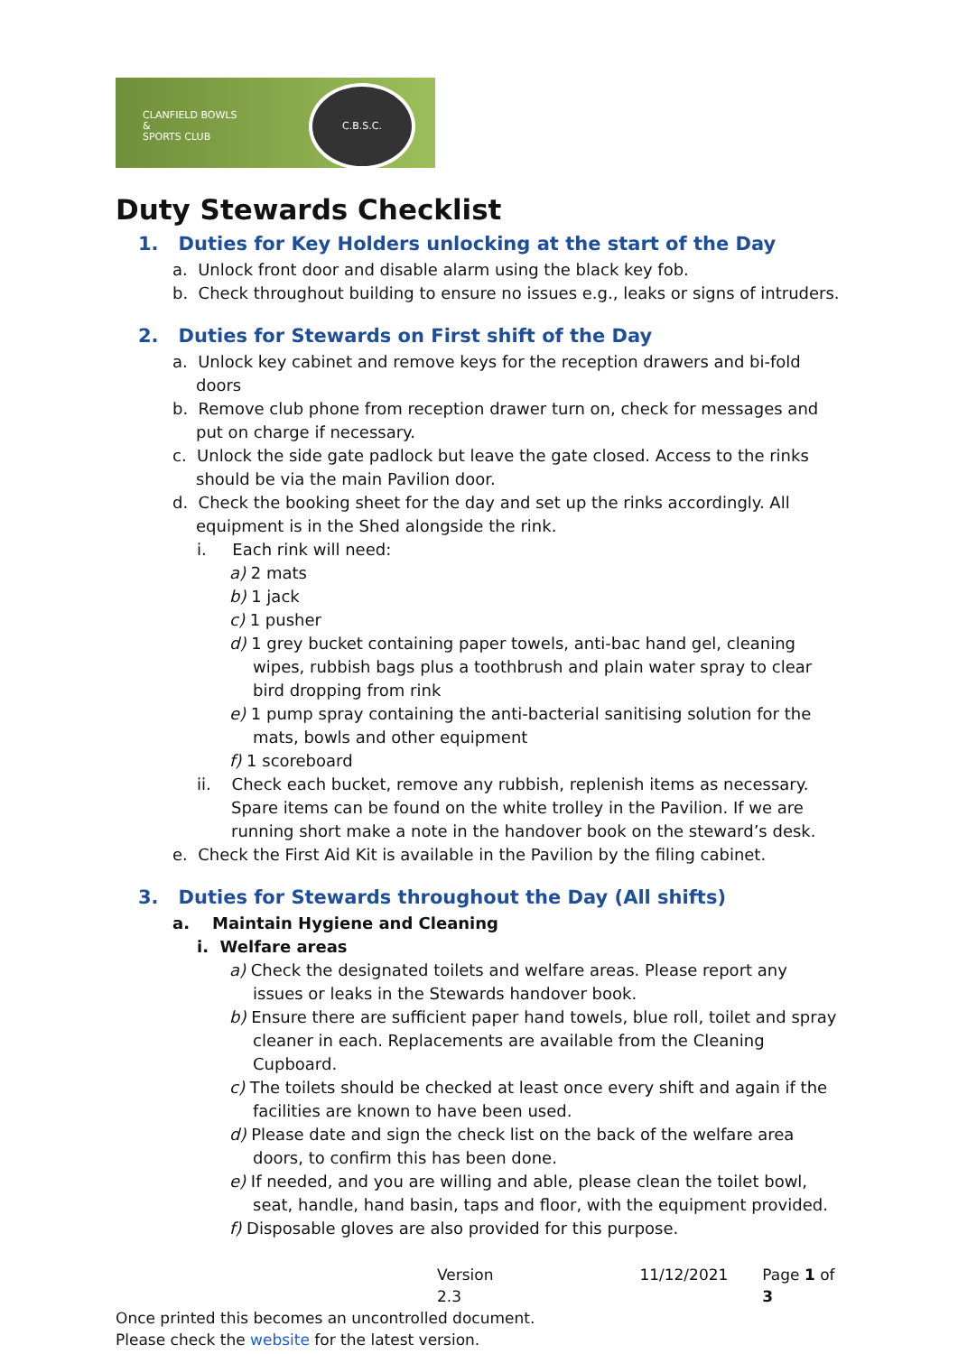CLANFIELD BOWLS
&
SPORTS CLUB
C.B.S.C.
Duty Stewards Checklist
1. Duties for Key Holders unlocking at the start of the Day
a. Unlock front door and disable alarm using the black key fob.
b. Check throughout building to ensure no issues e.g., leaks or signs of intruders.
2. Duties for Stewards on First shift of the Day
a. Unlock key cabinet and remove keys for the reception drawers and bi-fold doors
b. Remove club phone from reception drawer turn on, check for messages and put on charge if necessary.
c. Unlock the side gate padlock but leave the gate closed. Access to the rinks should be via the main Pavilion door.
d. Check the booking sheet for the day and set up the rinks accordingly. All equipment is in the Shed alongside the rink.
i. Each rink will need:
a) 2 mats
b) 1 jack
c) 1 pusher
d) 1 grey bucket containing paper towels, anti-bac hand gel, cleaning wipes, rubbish bags plus a toothbrush and plain water spray to clear bird dropping from rink
e) 1 pump spray containing the anti-bacterial sanitising solution for the mats, bowls and other equipment
f) 1 scoreboard
ii. Check each bucket, remove any rubbish, replenish items as necessary. Spare items can be found on the white trolley in the Pavilion. If we are running short make a note in the handover book on the steward’s desk.
e. Check the First Aid Kit is available in the Pavilion by the filing cabinet.
3. Duties for Stewards throughout the Day (All shifts)
a. Maintain Hygiene and Cleaning
i. Welfare areas
a) Check the designated toilets and welfare areas. Please report any issues or leaks in the Stewards handover book.
b) Ensure there are sufficient paper hand towels, blue roll, toilet and spray cleaner in each. Replacements are available from the Cleaning Cupboard.
c) The toilets should be checked at least once every shift and again if the facilities are known to have been used.
d) Please date and sign the check list on the back of the welfare area doors, to confirm this has been done.
e) If needed, and you are willing and able, please clean the toilet bowl, seat, handle, hand basin, taps and floor, with the equipment provided.
f) Disposable gloves are also provided for this purpose.
Version 2.3 11/12/2021 Page 1 of 3
Once printed this becomes an uncontrolled document.
Please check the website for the latest version.